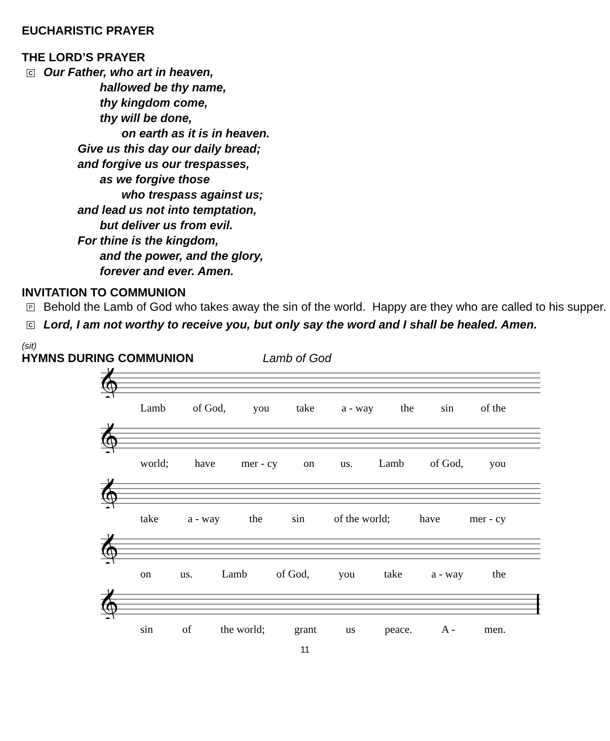EUCHARISTIC PRAYER
THE LORD’S PRAYER
C Our Father, who art in heaven,
hallowed be thy name,
thy kingdom come,
thy will be done,
on earth as it is in heaven.
Give us this day our daily bread;
and forgive us our trespasses,
as we forgive those
who trespass against us;
and lead us not into temptation,
but deliver us from evil.
For thine is the kingdom,
and the power, and the glory,
forever and ever. Amen.
INVITATION TO COMMUNION
P
Behold the Lamb of God who takes away the sin of the world. Happy are they who are called to his supper.
C
Lord, I am not worthy to receive you, but only say the word and I shall be healed. Amen.
(sit)
HYMNS DURING COMMUNION Lamb of God
𝄞
Lamb of God, you take a - way the sin of the
𝄞
world; have mer - cy on us. Lamb of God, you
𝄞
take a - way the sin of the world; have mer - cy
𝄞
on us. Lamb of God, you take a - way the
𝄞
sin of the world; grant us peace. A - men.
11